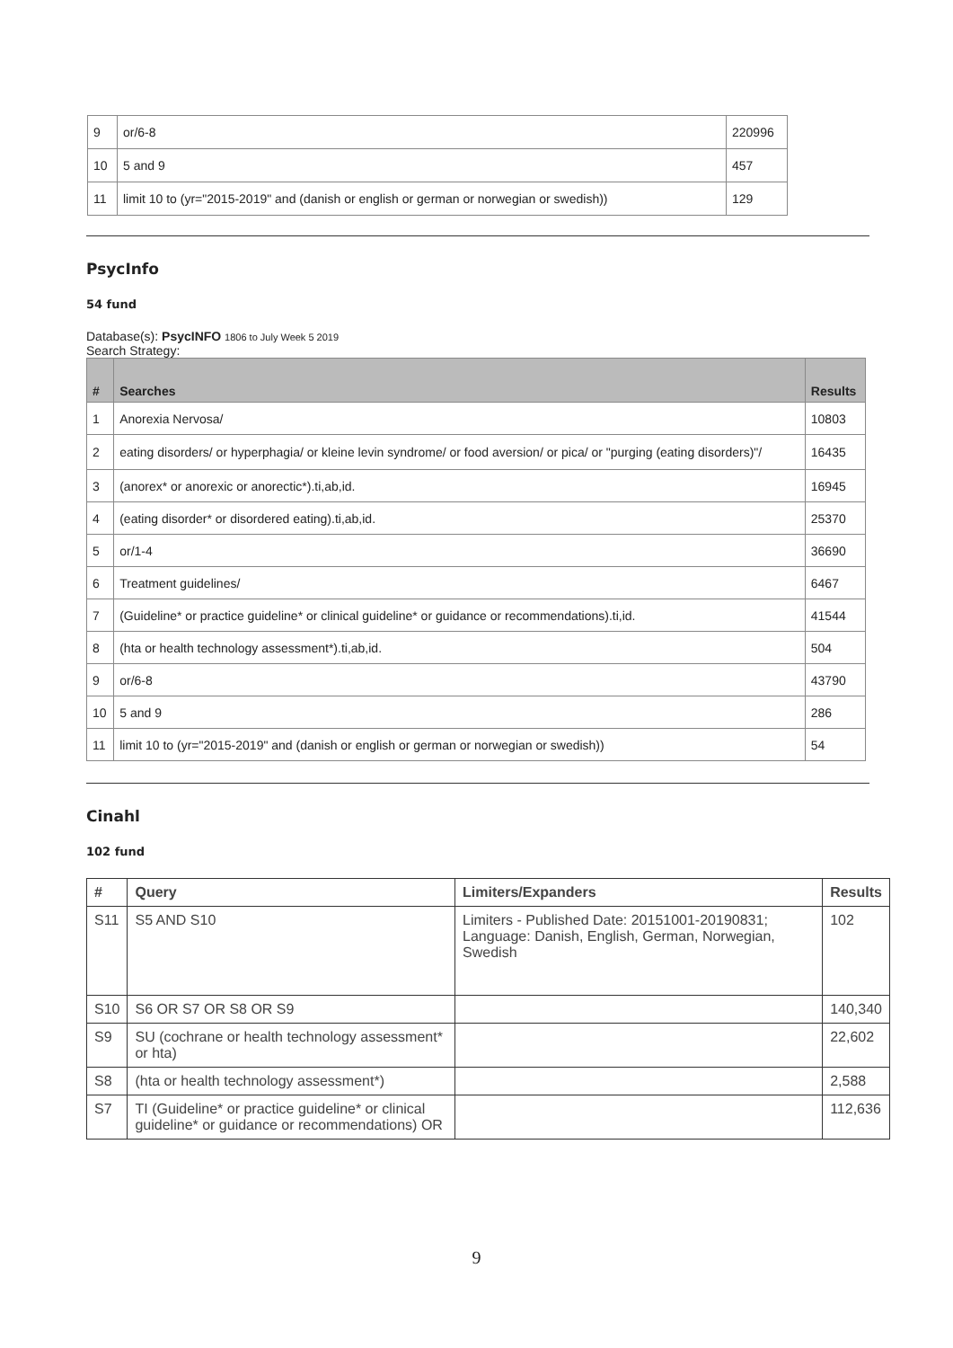| 9 | or/6-8 | 220996 |
| 10 | 5 and 9 | 457 |
| 11 | limit 10 to (yr="2015-2019" and (danish or english or german or norwegian or swedish)) | 129 |
PsycInfo
54 fund
Database(s): PsycINFO 1806 to July Week 5 2019
Search Strategy:
| # | Searches | Results |
| --- | --- | --- |
| 1 | Anorexia Nervosa/ | 10803 |
| 2 | eating disorders/ or hyperphagia/ or kleine levin syndrome/ or food aversion/ or pica/ or "purging (eating disorders)"/ | 16435 |
| 3 | (anorex* or anorexic or anorectic*).ti,ab,id. | 16945 |
| 4 | (eating disorder* or disordered eating).ti,ab,id. | 25370 |
| 5 | or/1-4 | 36690 |
| 6 | Treatment guidelines/ | 6467 |
| 7 | (Guideline* or practice guideline* or clinical guideline* or guidance or recommendations).ti,id. | 41544 |
| 8 | (hta or health technology assessment*).ti,ab,id. | 504 |
| 9 | or/6-8 | 43790 |
| 10 | 5 and 9 | 286 |
| 11 | limit 10 to (yr="2015-2019" and (danish or english or german or norwegian or swedish)) | 54 |
Cinahl
102 fund
| # | Query | Limiters/Expanders | Results |
| --- | --- | --- | --- |
| S11 | S5 AND S10 | Limiters - Published Date: 20151001-20190831; Language: Danish, English, German, Norwegian, Swedish | 102 |
| S10 | S6 OR S7 OR S8 OR S9 | | 140,340 |
| S9 | SU (cochrane or health technology assessment* or hta) | | 22,602 |
| S8 | (hta or health technology assessment*) | | 2,588 |
| S7 | TI (Guideline* or practice guideline* or clinical guideline* or guidance or recommendations) OR | | 112,636 |
9